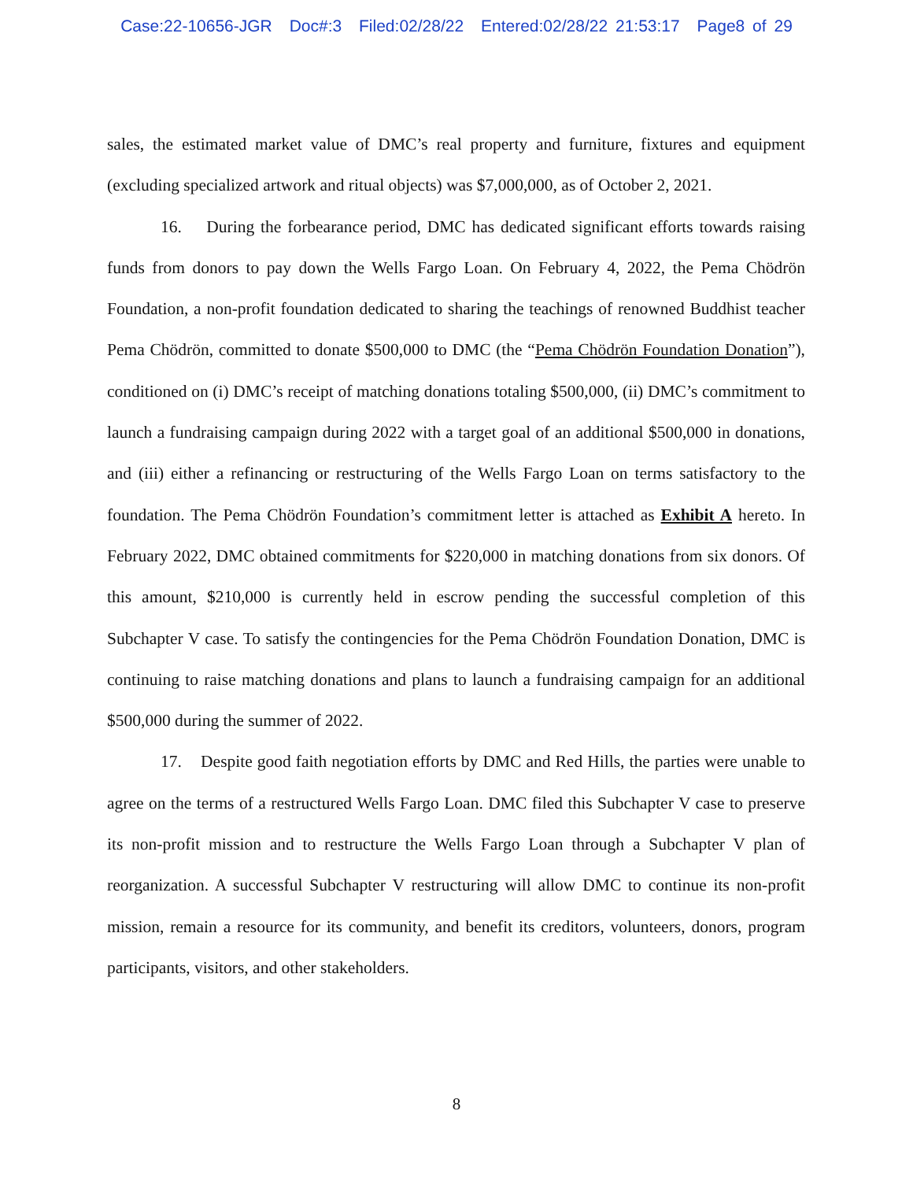Case:22-10656-JGR Doc#:3 Filed:02/28/22 Entered:02/28/22 21:53:17 Page8 of 29
sales, the estimated market value of DMC’s real property and furniture, fixtures and equipment (excluding specialized artwork and ritual objects) was $7,000,000, as of October 2, 2021.
16. During the forbearance period, DMC has dedicated significant efforts towards raising funds from donors to pay down the Wells Fargo Loan. On February 4, 2022, the Pema Chödrön Foundation, a non-profit foundation dedicated to sharing the teachings of renowned Buddhist teacher Pema Chödrön, committed to donate $500,000 to DMC (the “Pema Chödrön Foundation Donation”), conditioned on (i) DMC’s receipt of matching donations totaling $500,000, (ii) DMC’s commitment to launch a fundraising campaign during 2022 with a target goal of an additional $500,000 in donations, and (iii) either a refinancing or restructuring of the Wells Fargo Loan on terms satisfactory to the foundation. The Pema Chödrön Foundation’s commitment letter is attached as Exhibit A hereto. In February 2022, DMC obtained commitments for $220,000 in matching donations from six donors. Of this amount, $210,000 is currently held in escrow pending the successful completion of this Subchapter V case. To satisfy the contingencies for the Pema Chödrön Foundation Donation, DMC is continuing to raise matching donations and plans to launch a fundraising campaign for an additional $500,000 during the summer of 2022.
17. Despite good faith negotiation efforts by DMC and Red Hills, the parties were unable to agree on the terms of a restructured Wells Fargo Loan. DMC filed this Subchapter V case to preserve its non-profit mission and to restructure the Wells Fargo Loan through a Subchapter V plan of reorganization. A successful Subchapter V restructuring will allow DMC to continue its non-profit mission, remain a resource for its community, and benefit its creditors, volunteers, donors, program participants, visitors, and other stakeholders.
8